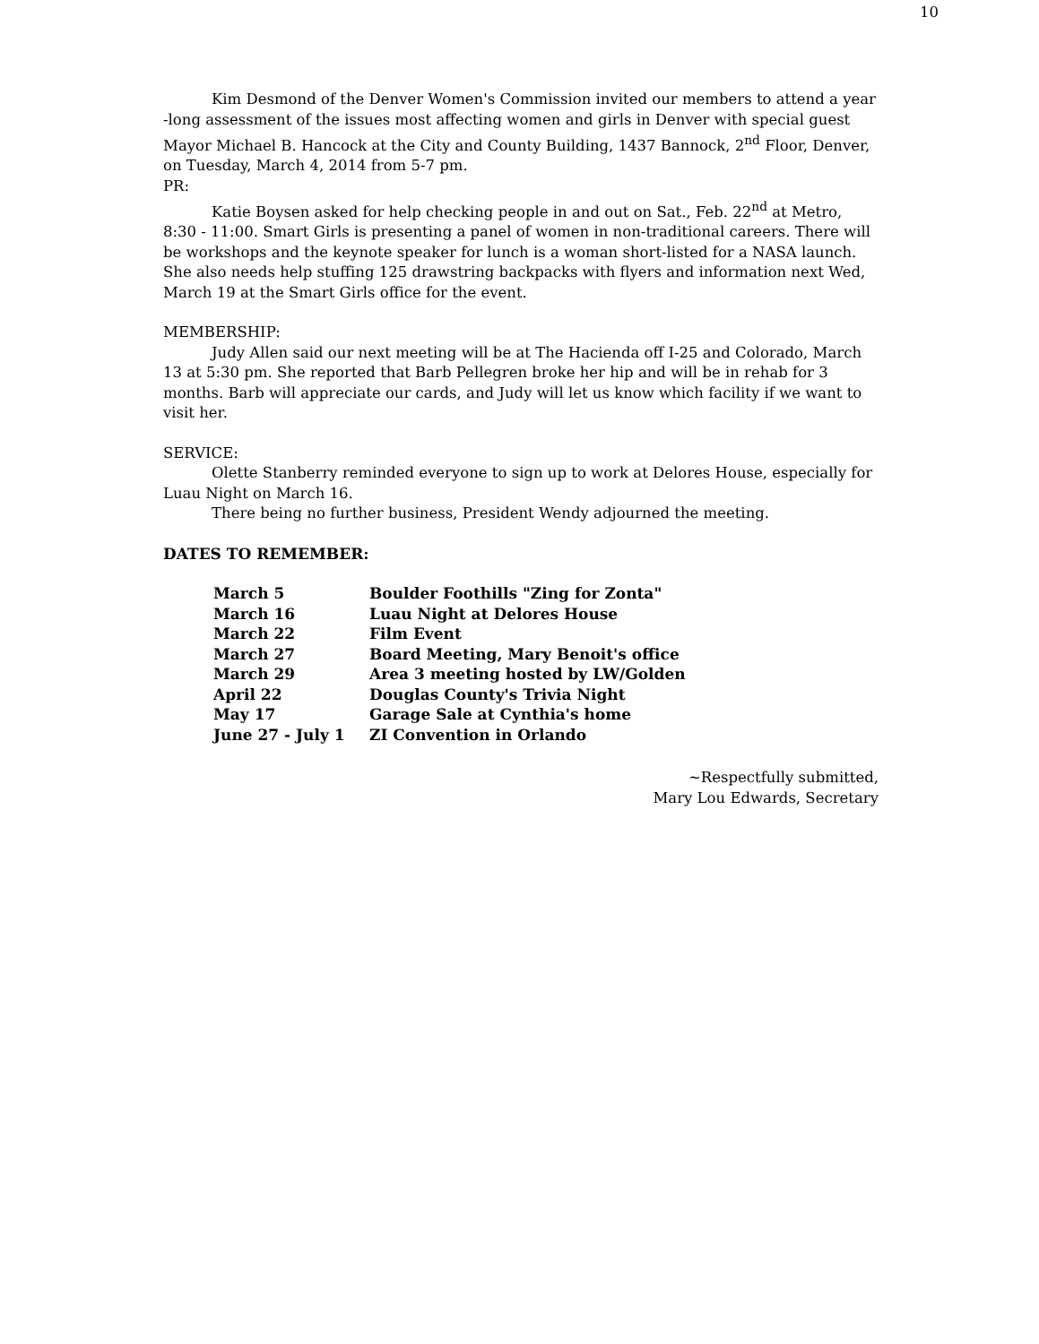10
Kim Desmond of the Denver Women's Commission invited our members to attend a year -long assessment of the issues most affecting women and girls in Denver with special guest Mayor Michael B. Hancock at the City and County Building, 1437 Bannock, 2<sup>nd</sup> Floor, Denver, on Tuesday, March 4, 2014 from 5-7 pm.
PR:
Katie Boysen asked for help checking people in and out on Sat., Feb. 22<sup>nd</sup> at Metro, 8:30 - 11:00. Smart Girls is presenting a panel of women in non-traditional careers. There will be workshops and the keynote speaker for lunch is a woman short-listed for a NASA launch. She also needs help stuffing 125 drawstring backpacks with flyers and information next Wed, March 19 at the Smart Girls office for the event.
MEMBERSHIP:
Judy Allen said our next meeting will be at The Hacienda off I-25 and Colorado, March 13 at 5:30 pm. She reported that Barb Pellegren broke her hip and will be in rehab for 3 months. Barb will appreciate our cards, and Judy will let us know which facility if we want to visit her.
SERVICE:
Olette Stanberry reminded everyone to sign up to work at Delores House, especially for Luau Night on March 16.
There being no further business, President Wendy adjourned the meeting.
DATES TO REMEMBER:
| March 5 | Boulder Foothills "Zing for Zonta" |
| March 16 | Luau Night at Delores House |
| March 22 | Film Event |
| March 27 | Board Meeting, Mary Benoit's office |
| March 29 | Area 3 meeting hosted by LW/Golden |
| April 22 | Douglas County's Trivia Night |
| May 17 | Garage Sale at Cynthia's home |
| June 27 - July 1 | ZI Convention in Orlando |
~Respectfully submitted,
Mary Lou Edwards, Secretary